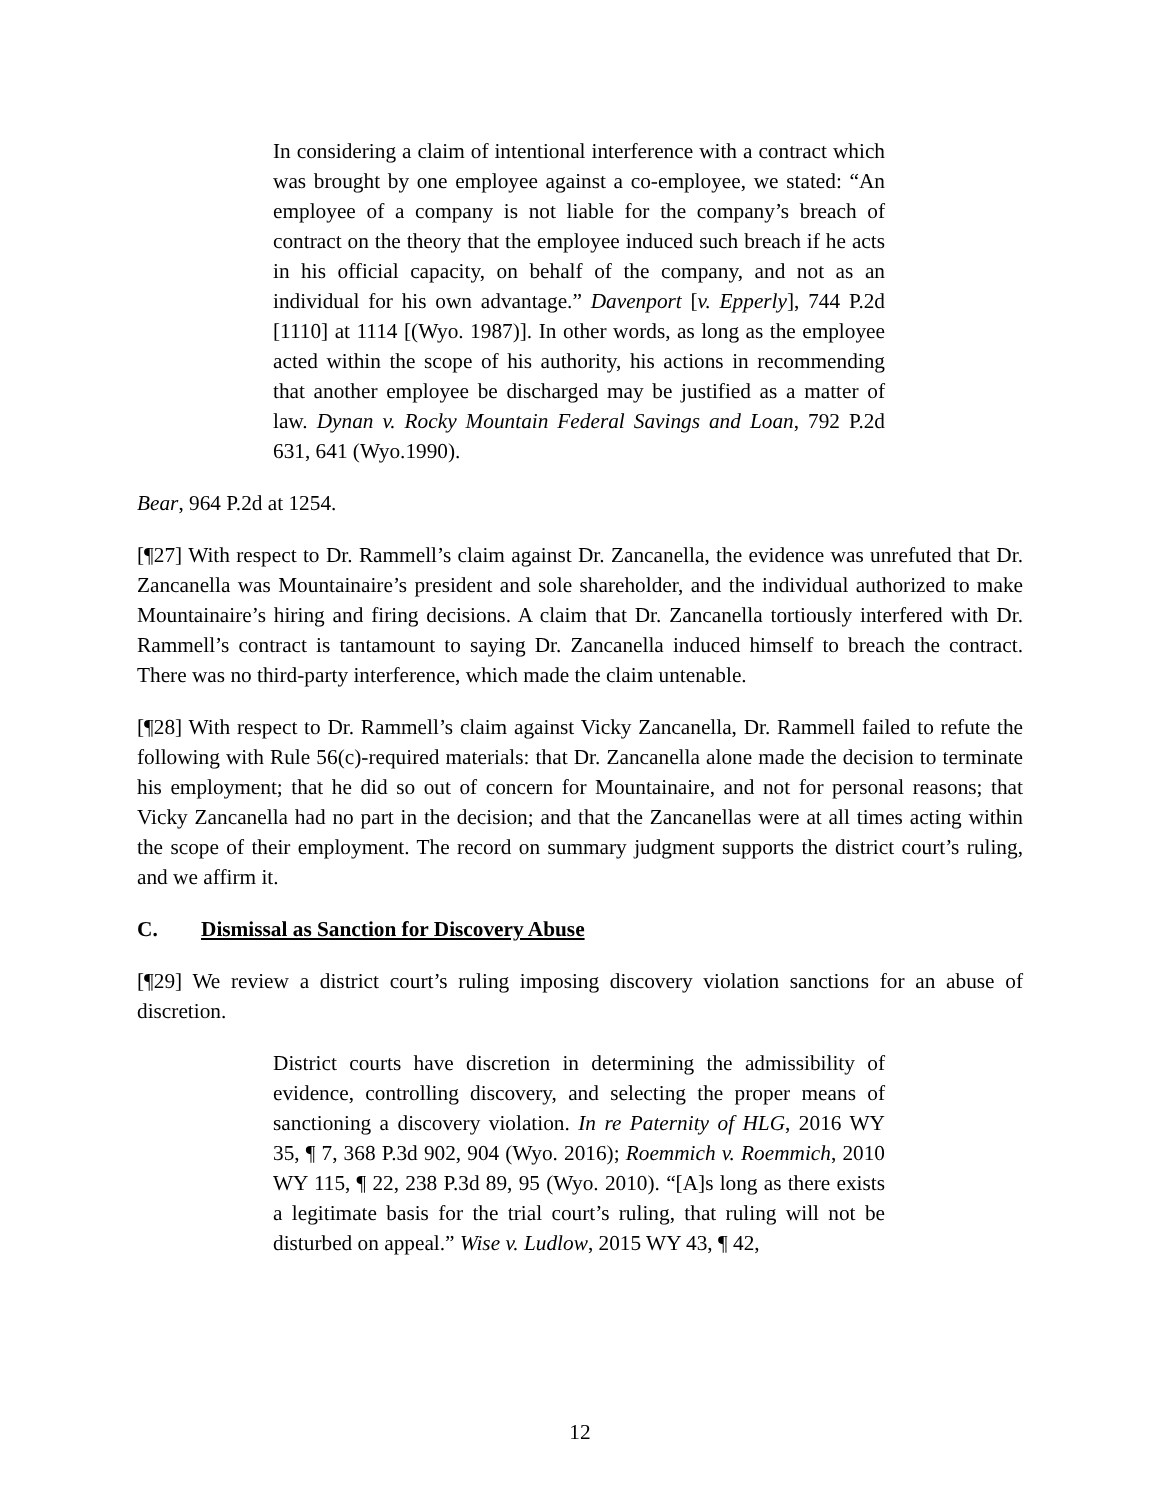In considering a claim of intentional interference with a contract which was brought by one employee against a co-employee, we stated: “An employee of a company is not liable for the company’s breach of contract on the theory that the employee induced such breach if he acts in his official capacity, on behalf of the company, and not as an individual for his own advantage.” Davenport [v. Epperly], 744 P.2d [1110] at 1114 [(Wyo. 1987)]. In other words, as long as the employee acted within the scope of his authority, his actions in recommending that another employee be discharged may be justified as a matter of law. Dynan v. Rocky Mountain Federal Savings and Loan, 792 P.2d 631, 641 (Wyo.1990).
Bear, 964 P.2d at 1254.
[¶27] With respect to Dr. Rammell’s claim against Dr. Zancanella, the evidence was unrefuted that Dr. Zancanella was Mountainaire’s president and sole shareholder, and the individual authorized to make Mountainaire’s hiring and firing decisions. A claim that Dr. Zancanella tortiously interfered with Dr. Rammell’s contract is tantamount to saying Dr. Zancanella induced himself to breach the contract. There was no third-party interference, which made the claim untenable.
[¶28] With respect to Dr. Rammell’s claim against Vicky Zancanella, Dr. Rammell failed to refute the following with Rule 56(c)-required materials: that Dr. Zancanella alone made the decision to terminate his employment; that he did so out of concern for Mountainaire, and not for personal reasons; that Vicky Zancanella had no part in the decision; and that the Zancanellas were at all times acting within the scope of their employment. The record on summary judgment supports the district court’s ruling, and we affirm it.
C. Dismissal as Sanction for Discovery Abuse
[¶29] We review a district court’s ruling imposing discovery violation sanctions for an abuse of discretion.
District courts have discretion in determining the admissibility of evidence, controlling discovery, and selecting the proper means of sanctioning a discovery violation. In re Paternity of HLG, 2016 WY 35, ¶ 7, 368 P.3d 902, 904 (Wyo. 2016); Roemmich v. Roemmich, 2010 WY 115, ¶ 22, 238 P.3d 89, 95 (Wyo. 2010). “[A]s long as there exists a legitimate basis for the trial court’s ruling, that ruling will not be disturbed on appeal.” Wise v. Ludlow, 2015 WY 43, ¶ 42,
12